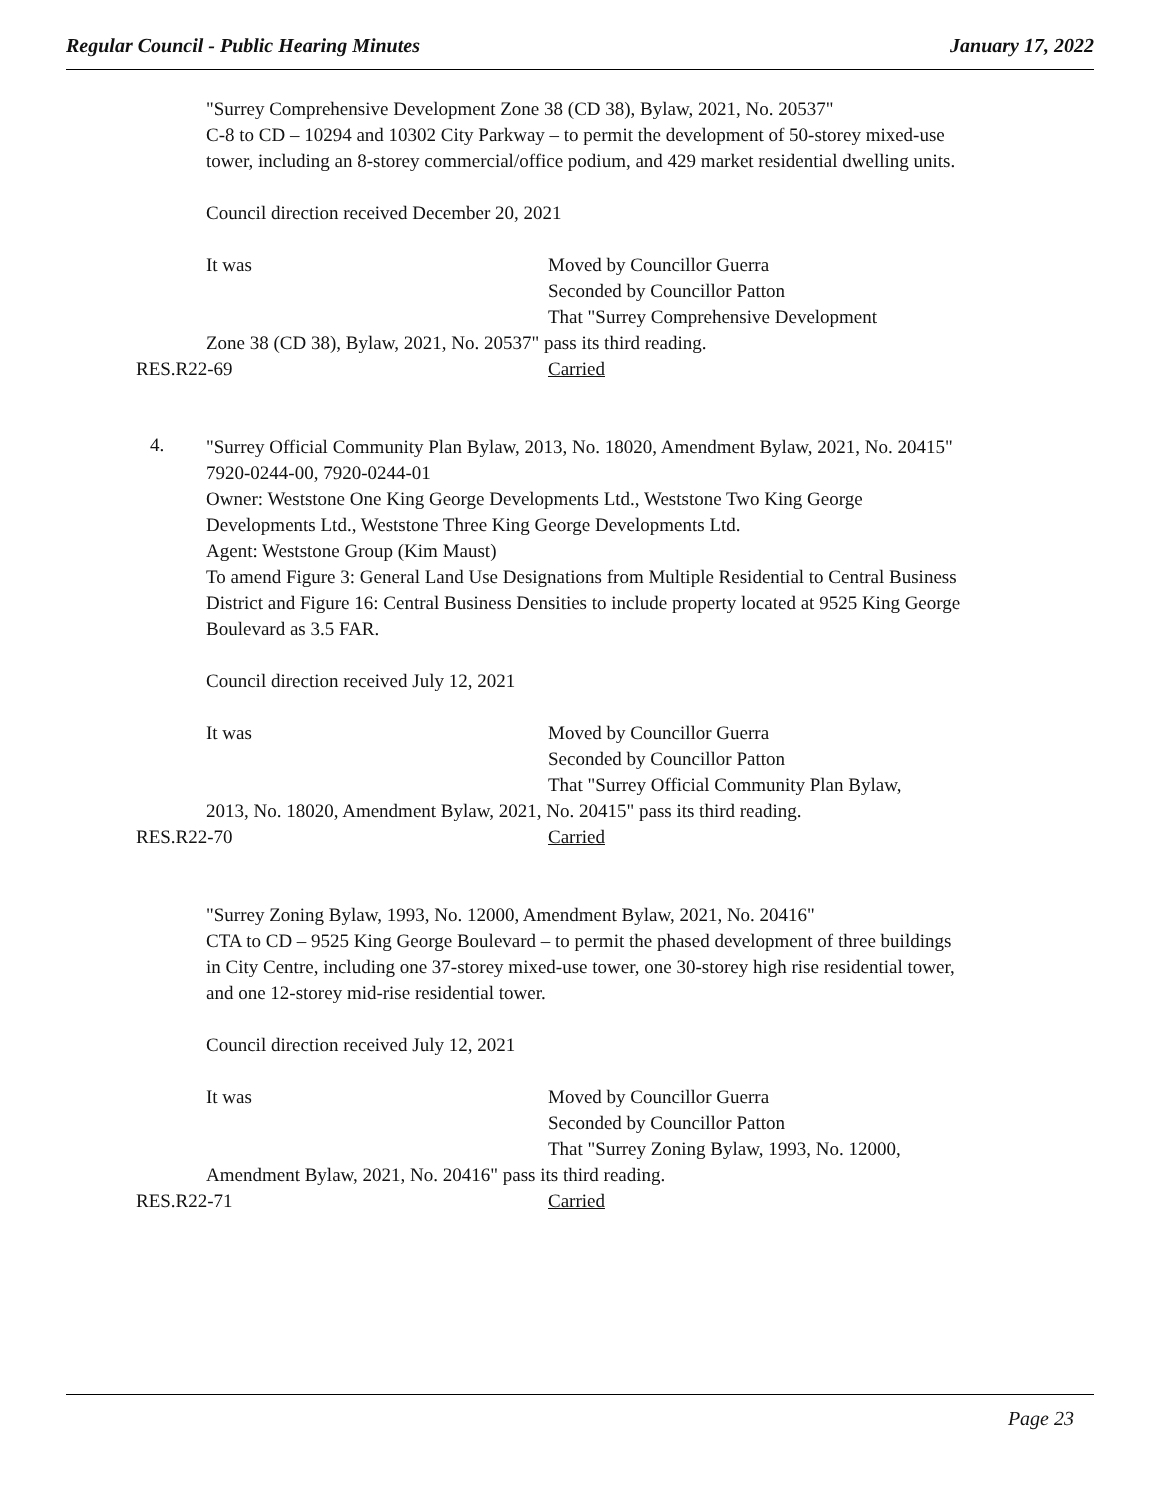Regular Council - Public Hearing Minutes January 17, 2022
"Surrey Comprehensive Development Zone 38 (CD 38), Bylaw, 2021, No. 20537"
C-8 to CD – 10294 and 10302 City Parkway – to permit the development of 50-storey mixed-use tower, including an 8-storey commercial/office podium, and 429 market residential dwelling units.
Council direction received December 20, 2021
It was Moved by Councillor Guerra
Seconded by Councillor Patton
That "Surrey Comprehensive Development
Zone 38 (CD 38), Bylaw, 2021, No. 20537" pass its third reading.
RES.R22-69 Carried
4.
"Surrey Official Community Plan Bylaw, 2013, No. 18020, Amendment Bylaw, 2021, No. 20415"
7920-0244-00, 7920-0244-01
Owner: Weststone One King George Developments Ltd., Weststone Two King George Developments Ltd., Weststone Three King George Developments Ltd.
Agent: Weststone Group (Kim Maust)
To amend Figure 3: General Land Use Designations from Multiple Residential to Central Business District and Figure 16: Central Business Densities to include property located at 9525 King George Boulevard as 3.5 FAR.
Council direction received July 12, 2021
It was Moved by Councillor Guerra
Seconded by Councillor Patton
That "Surrey Official Community Plan Bylaw,
2013, No. 18020, Amendment Bylaw, 2021, No. 20415" pass its third reading.
RES.R22-70 Carried
"Surrey Zoning Bylaw, 1993, No. 12000, Amendment Bylaw, 2021, No. 20416"
CTA to CD – 9525 King George Boulevard – to permit the phased development of three buildings in City Centre, including one 37-storey mixed-use tower, one 30-storey high rise residential tower, and one 12-storey mid-rise residential tower.
Council direction received July 12, 2021
It was Moved by Councillor Guerra
Seconded by Councillor Patton
That "Surrey Zoning Bylaw, 1993, No. 12000,
Amendment Bylaw, 2021, No. 20416" pass its third reading.
RES.R22-71 Carried
Page 23